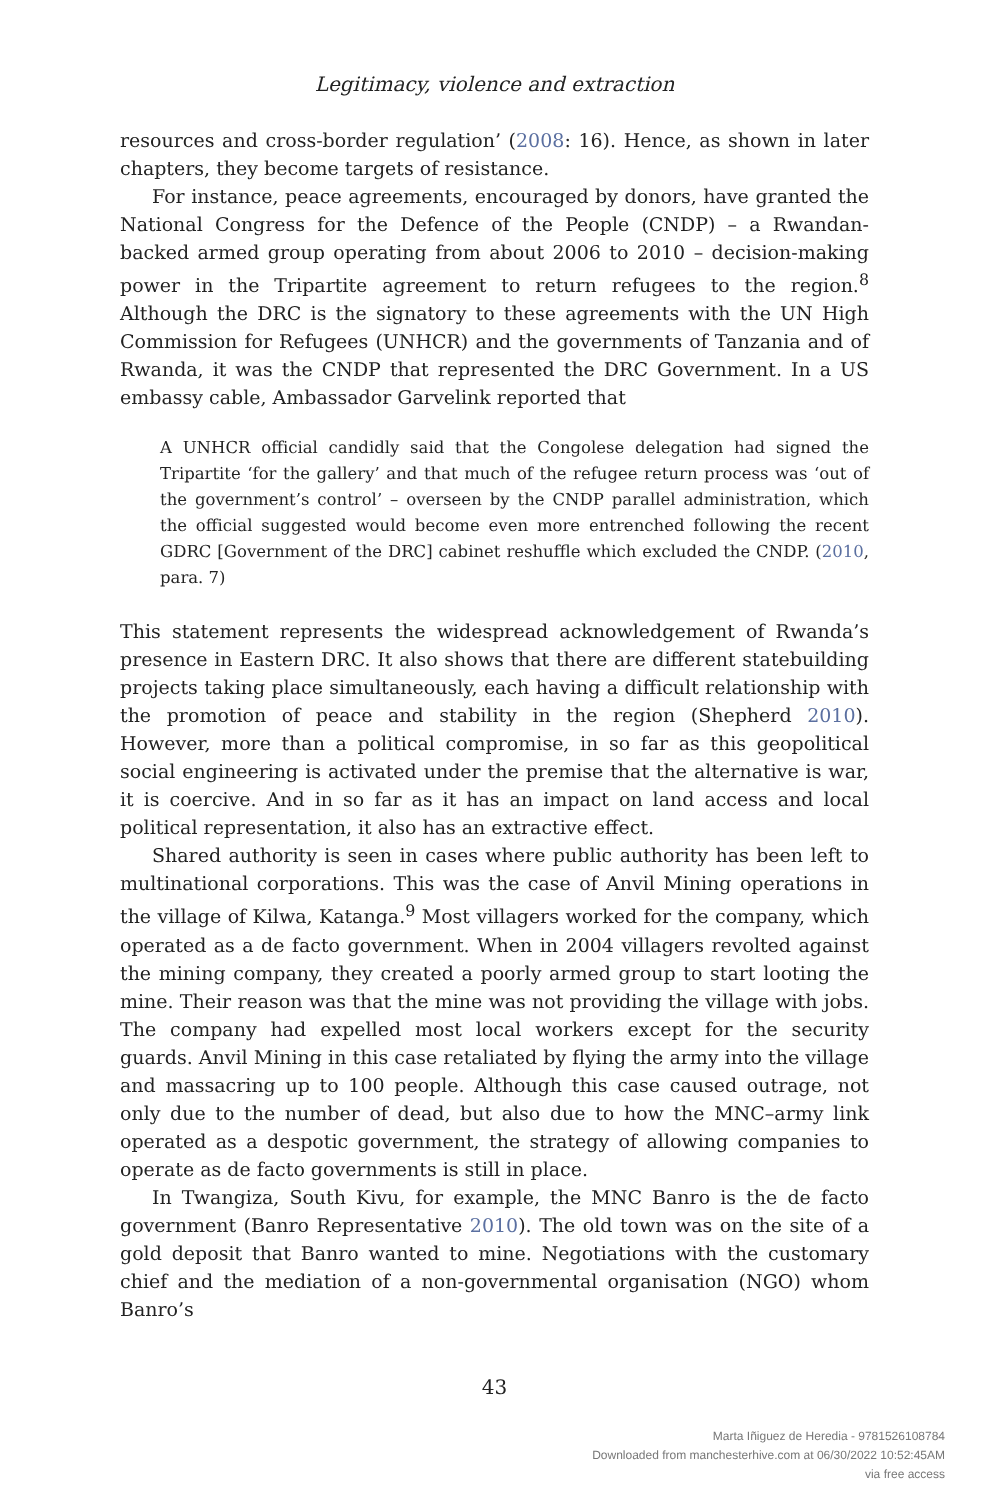Legitimacy, violence and extraction
resources and cross-border regulation’ (2008: 16). Hence, as shown in later chapters, they become targets of resistance.
For instance, peace agreements, encouraged by donors, have granted the National Congress for the Defence of the People (CNDP) – a Rwandan-backed armed group operating from about 2006 to 2010 – decision-making power in the Tripartite agreement to return refugees to the region.<sup>8</sup> Although the DRC is the signatory to these agreements with the UN High Commission for Refugees (UNHCR) and the governments of Tanzania and of Rwanda, it was the CNDP that represented the DRC Government. In a US embassy cable, Ambassador Garvelink reported that
A UNHCR official candidly said that the Congolese delegation had signed the Tripartite ‘for the gallery’ and that much of the refugee return process was ‘out of the government’s control’ – overseen by the CNDP parallel administration, which the official suggested would become even more entrenched following the recent GDRC [Government of the DRC] cabinet reshuffle which excluded the CNDP. (2010, para. 7)
This statement represents the widespread acknowledgement of Rwanda’s presence in Eastern DRC. It also shows that there are different statebuilding projects taking place simultaneously, each having a difficult relationship with the promotion of peace and stability in the region (Shepherd 2010). However, more than a political compromise, in so far as this geopolitical social engineering is activated under the premise that the alternative is war, it is coercive. And in so far as it has an impact on land access and local political representation, it also has an extractive effect.
Shared authority is seen in cases where public authority has been left to multinational corporations. This was the case of Anvil Mining operations in the village of Kilwa, Katanga.<sup>9</sup> Most villagers worked for the company, which operated as a de facto government. When in 2004 villagers revolted against the mining company, they created a poorly armed group to start looting the mine. Their reason was that the mine was not providing the village with jobs. The company had expelled most local workers except for the security guards. Anvil Mining in this case retaliated by flying the army into the village and massacring up to 100 people. Although this case caused outrage, not only due to the number of dead, but also due to how the MNC–army link operated as a despotic government, the strategy of allowing companies to operate as de facto governments is still in place.
In Twangiza, South Kivu, for example, the MNC Banro is the de facto government (Banro Representative 2010). The old town was on the site of a gold deposit that Banro wanted to mine. Negotiations with the customary chief and the mediation of a non-governmental organisation (NGO) whom Banro’s
43
Marta Iñiguez de Heredia - 9781526108784
Downloaded from manchesterhive.com at 06/30/2022 10:52:45AM
via free access